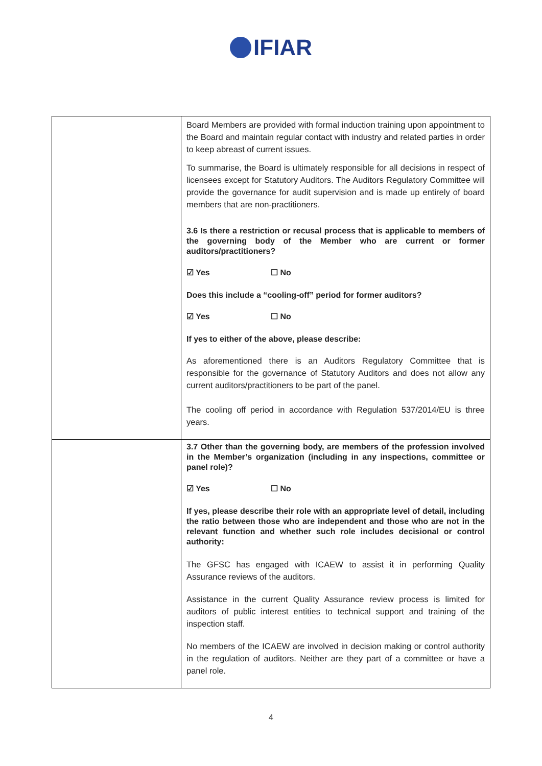IFIAR
| | Board Members are provided with formal induction training upon appointment to the Board and maintain regular contact with industry and related parties in order to keep abreast of current issues. To summarise, the Board is ultimately responsible for all decisions in respect of licensees except for Statutory Auditors. The Auditors Regulatory Committee will provide the governance for audit supervision and is made up entirely of board members that are non-practitioners. 3.6 Is there a restriction or recusal process that is applicable to members of the governing body of the Member who are current or former auditors/practitioners? ☑ Yes ☐ No Does this include a “cooling-off” period for former auditors? ☑ Yes ☐ No If yes to either of the above, please describe: As aforementioned there is an Auditors Regulatory Committee that is responsible for the governance of Statutory Auditors and does not allow any current auditors/practitioners to be part of the panel. The cooling off period in accordance with Regulation 537/2014/EU is three years. |
| | 3.7 Other than the governing body, are members of the profession involved in the Member’s organization (including in any inspections, committee or panel role)? ☑ Yes ☐ No If yes, please describe their role with an appropriate level of detail, including the ratio between those who are independent and those who are not in the relevant function and whether such role includes decisional or control authority: The GFSC has engaged with ICAEW to assist it in performing Quality Assurance reviews of the auditors. Assistance in the current Quality Assurance review process is limited for auditors of public interest entities to technical support and training of the inspection staff. No members of the ICAEW are involved in decision making or control authority in the regulation of auditors. Neither are they part of a committee or have a panel role. |
4